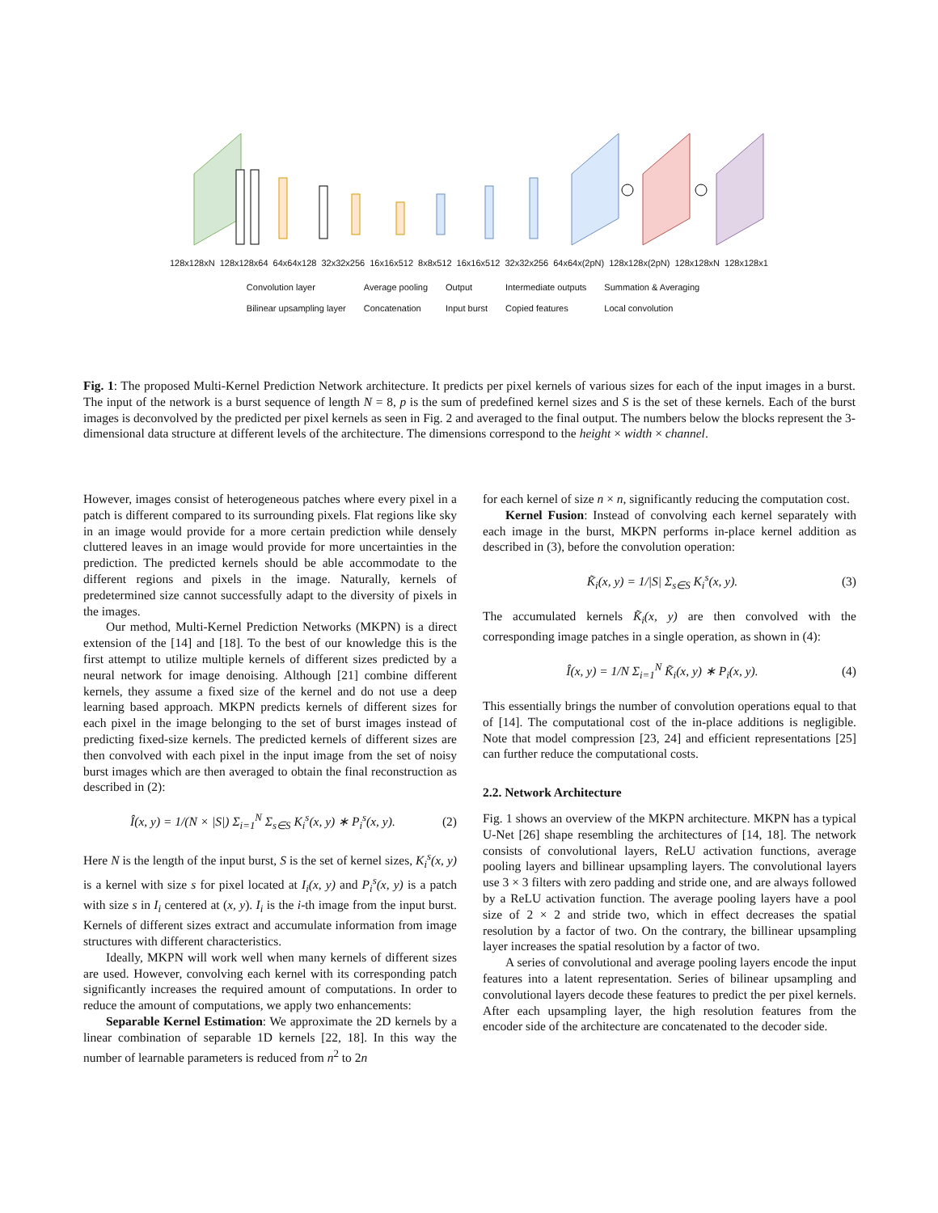128x128xN 128x128x64 64x64x128 32x32x256 16x16x512 8x8x512 16x16x512 32x32x256 64x64x(2pN) 128x128x(2pN) 128x128xN 128x128x1
Convolution layer Average pooling Output Intermediate outputs Summation & Averaging Bilinear upsampling layer Concatenation Input burst Copied features Local convolution
Fig. 1: The proposed Multi-Kernel Prediction Network architecture. It predicts per pixel kernels of various sizes for each of the input images in a burst. The input of the network is a burst sequence of length N = 8, p is the sum of predefined kernel sizes and S is the set of these kernels. Each of the burst images is deconvolved by the predicted per pixel kernels as seen in Fig. 2 and averaged to the final output. The numbers below the blocks represent the 3-dimensional data structure at different levels of the architecture. The dimensions correspond to the height × width × channel.
However, images consist of heterogeneous patches where every pixel in a patch is different compared to its surrounding pixels. Flat regions like sky in an image would provide for a more certain prediction while densely cluttered leaves in an image would provide for more uncertainties in the prediction. The predicted kernels should be able accommodate to the different regions and pixels in the image. Naturally, kernels of predetermined size cannot successfully adapt to the diversity of pixels in the images.
Our method, Multi-Kernel Prediction Networks (MKPN) is a direct extension of the [14] and [18]. To the best of our knowledge this is the first attempt to utilize multiple kernels of different sizes predicted by a neural network for image denoising. Although [21] combine different kernels, they assume a fixed size of the kernel and do not use a deep learning based approach. MKPN predicts kernels of different sizes for each pixel in the image belonging to the set of burst images instead of predicting fixed-size kernels. The predicted kernels of different sizes are then convolved with each pixel in the input image from the set of noisy burst images which are then averaged to obtain the final reconstruction as described in (2):
Î(x, y) = 1/(N × |S|) Σ<sub>i=1</sub><sup>N</sup> Σ<sub>s∈S</sub> K<sub>i</sub><sup>s</sup>(x, y) ∗ P<sub>i</sub><sup>s</sup>(x, y). (2)
Here N is the length of the input burst, S is the set of kernel sizes, K<sub>i</sub><sup>s</sup>(x, y) is a kernel with size s for pixel located at I<sub>i</sub>(x, y) and P<sub>i</sub><sup>s</sup>(x, y) is a patch with size s in I<sub>i</sub> centered at (x, y). I<sub>i</sub> is the i-th image from the input burst. Kernels of different sizes extract and accumulate information from image structures with different characteristics.
Ideally, MKPN will work well when many kernels of different sizes are used. However, convolving each kernel with its corresponding patch significantly increases the required amount of computations. In order to reduce the amount of computations, we apply two enhancements:
Separable Kernel Estimation: We approximate the 2D kernels by a linear combination of separable 1D kernels [22, 18]. In this way the number of learnable parameters is reduced from n<sup>2</sup> to 2n
for each kernel of size n × n, significantly reducing the computation cost.
Kernel Fusion: Instead of convolving each kernel separately with each image in the burst, MKPN performs in-place kernel addition as described in (3), before the convolution operation:
K̃<sub>i</sub>(x, y) = 1/|S| Σ<sub>s∈S</sub> K<sub>i</sub><sup>s</sup>(x, y). (3)
The accumulated kernels K̃<sub>i</sub>(x, y) are then convolved with the corresponding image patches in a single operation, as shown in (4):
Î(x, y) = 1/N Σ<sub>i=1</sub><sup>N</sup> K̃<sub>i</sub>(x, y) ∗ P<sub>i</sub>(x, y). (4)
This essentially brings the number of convolution operations equal to that of [14]. The computational cost of the in-place additions is negligible. Note that model compression [23, 24] and efficient representations [25] can further reduce the computational costs.
2.2. Network Architecture
Fig. 1 shows an overview of the MKPN architecture. MKPN has a typical U-Net [26] shape resembling the architectures of [14, 18]. The network consists of convolutional layers, ReLU activation functions, average pooling layers and billinear upsampling layers. The convolutional layers use 3 × 3 filters with zero padding and stride one, and are always followed by a ReLU activation function. The average pooling layers have a pool size of 2 × 2 and stride two, which in effect decreases the spatial resolution by a factor of two. On the contrary, the billinear upsampling layer increases the spatial resolution by a factor of two.
A series of convolutional and average pooling layers encode the input features into a latent representation. Series of bilinear upsampling and convolutional layers decode these features to predict the per pixel kernels. After each upsampling layer, the high resolution features from the encoder side of the architecture are concatenated to the decoder side.